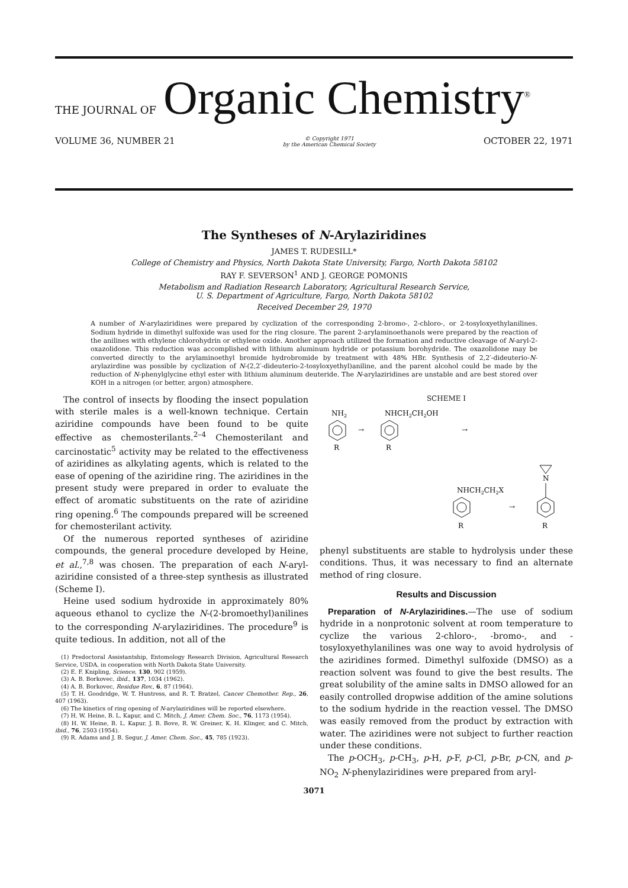THE JOURNAL OF Organic Chemistry<sup>®</sup>
VOLUME 36, NUMBER 21 © Copyright 1971
by the American Chemical Society OCTOBER 22, 1971
The Syntheses of N-Arylaziridines
JAMES T. RUDESILL*
College of Chemistry and Physics, North Dakota State University, Fargo, North Dakota 58102
RAY F. SEVERSON<sup>1</sup> AND J. GEORGE POMONIS
Metabolism and Radiation Research Laboratory, Agricultural Research Service,
U. S. Department of Agriculture, Fargo, North Dakota 58102
Received December 29, 1970
A number of N-arylaziridines were prepared by cyclization of the corresponding 2-bromo-, 2-chloro-, or 2-tosyloxyethylanilines. Sodium hydride in dimethyl sulfoxide was used for the ring closure. The parent 2-arylaminoethanols were prepared by the reaction of the anilines with ethylene chlorohydrin or ethylene oxide. Another approach utilized the formation and reductive cleavage of N-aryl-2-oxazolidone. This reduction was accomplished with lithium aluminum hydride or potassium borohydride. The oxazolidone may be converted directly to the arylaminoethyl bromide hydrobromide by treatment with 48% HBr. Synthesis of 2,2′-dideuterio-N-arylazirdine was possible by cyclization of N-(2,2′-dideuterio-2-tosyloxyethyl)aniline, and the parent alcohol could be made by the reduction of N-phenylglycine ethyl ester with lithium aluminum deuteride. The N-arylaziridines are unstable and are best stored over KOH in a nitrogen (or better, argon) atmosphere.
The control of insects by flooding the insect population with sterile males is a well-known technique. Certain aziridine compounds have been found to be quite effective as chemosterilants.<sup>2–4</sup> Chemosterilant and carcinostatic<sup>5</sup> activity may be related to the effectiveness of aziridines as alkylating agents, which is related to the ease of opening of the aziridine ring. The aziridines in the present study were prepared in order to evaluate the effect of aromatic substituents on the rate of aziridine ring opening.<sup>6</sup> The compounds prepared will be screened for chemosterilant activity.
Of the numerous reported syntheses of aziridine compounds, the general procedure developed by Heine, et al.,<sup>7,8</sup> was chosen. The preparation of each N-aryl-aziridine consisted of a three-step synthesis as illustrated (Scheme I).
Heine used sodium hydroxide in approximately 80% aqueous ethanol to cyclize the N-(2-bromoethyl)anilines to the corresponding N-arylaziridines. The procedure<sup>9</sup> is quite tedious. In addition, not all of the
(1) Predoctoral Assistantship, Entomology Research Division, Agricultural Research Service, USDA, in cooperation with North Dakota State University.
(2) E. F. Knipling, Science, 130, 902 (1959).
(3) A. B. Borkovec, ibid., 137, 1034 (1962).
(4) A. B. Borkovec, Residue Rev., 6, 87 (1964).
(5) T. H. Goodridge, W. T. Huntress, and R. T. Bratzel, Cancer Chemother. Rep., 26, 407 (1963).
(6) The kinetics of ring opening of N-arylaziridines will be reported elsewhere.
(7) H. W. Heine, B. L. Kapur, and C. Mitch, J. Amer. Chem. Soc., 76, 1173 (1954).
(8) H. W. Heine, B. L. Kapur, J. B. Bove, R. W. Greiner, K. H. Klinger, and C. Mitch, ibid., 76, 2503 (1954).
(9) R. Adams and J. B. Segur, J. Amer. Chem. Soc., 45, 785 (1923).
SCHEME I
NH2
R
→
NHCH2CH2OH
R
→
NHCH2CH2X
R
→
N
R
phenyl substituents are stable to hydrolysis under these conditions. Thus, it was necessary to find an alternate method of ring closure.
Results and Discussion
Preparation of N-Arylaziridines.—The use of sodium hydride in a nonprotonic solvent at room temperature to cyclize the various 2-chloro-, -bromo-, and -tosyloxyethylanilines was one way to avoid hydrolysis of the aziridines formed. Dimethyl sulfoxide (DMSO) as a reaction solvent was found to give the best results. The great solubility of the amine salts in DMSO allowed for an easily controlled dropwise addition of the amine solutions to the sodium hydride in the reaction vessel. The DMSO was easily removed from the product by extraction with water. The aziridines were not subject to further reaction under these conditions.
The p-OCH<sub>3</sub>, p-CH<sub>3</sub>, p-H, p-F, p-Cl, p-Br, p-CN, and p-NO<sub>2</sub> N-phenylaziridines were prepared from aryl-
3071